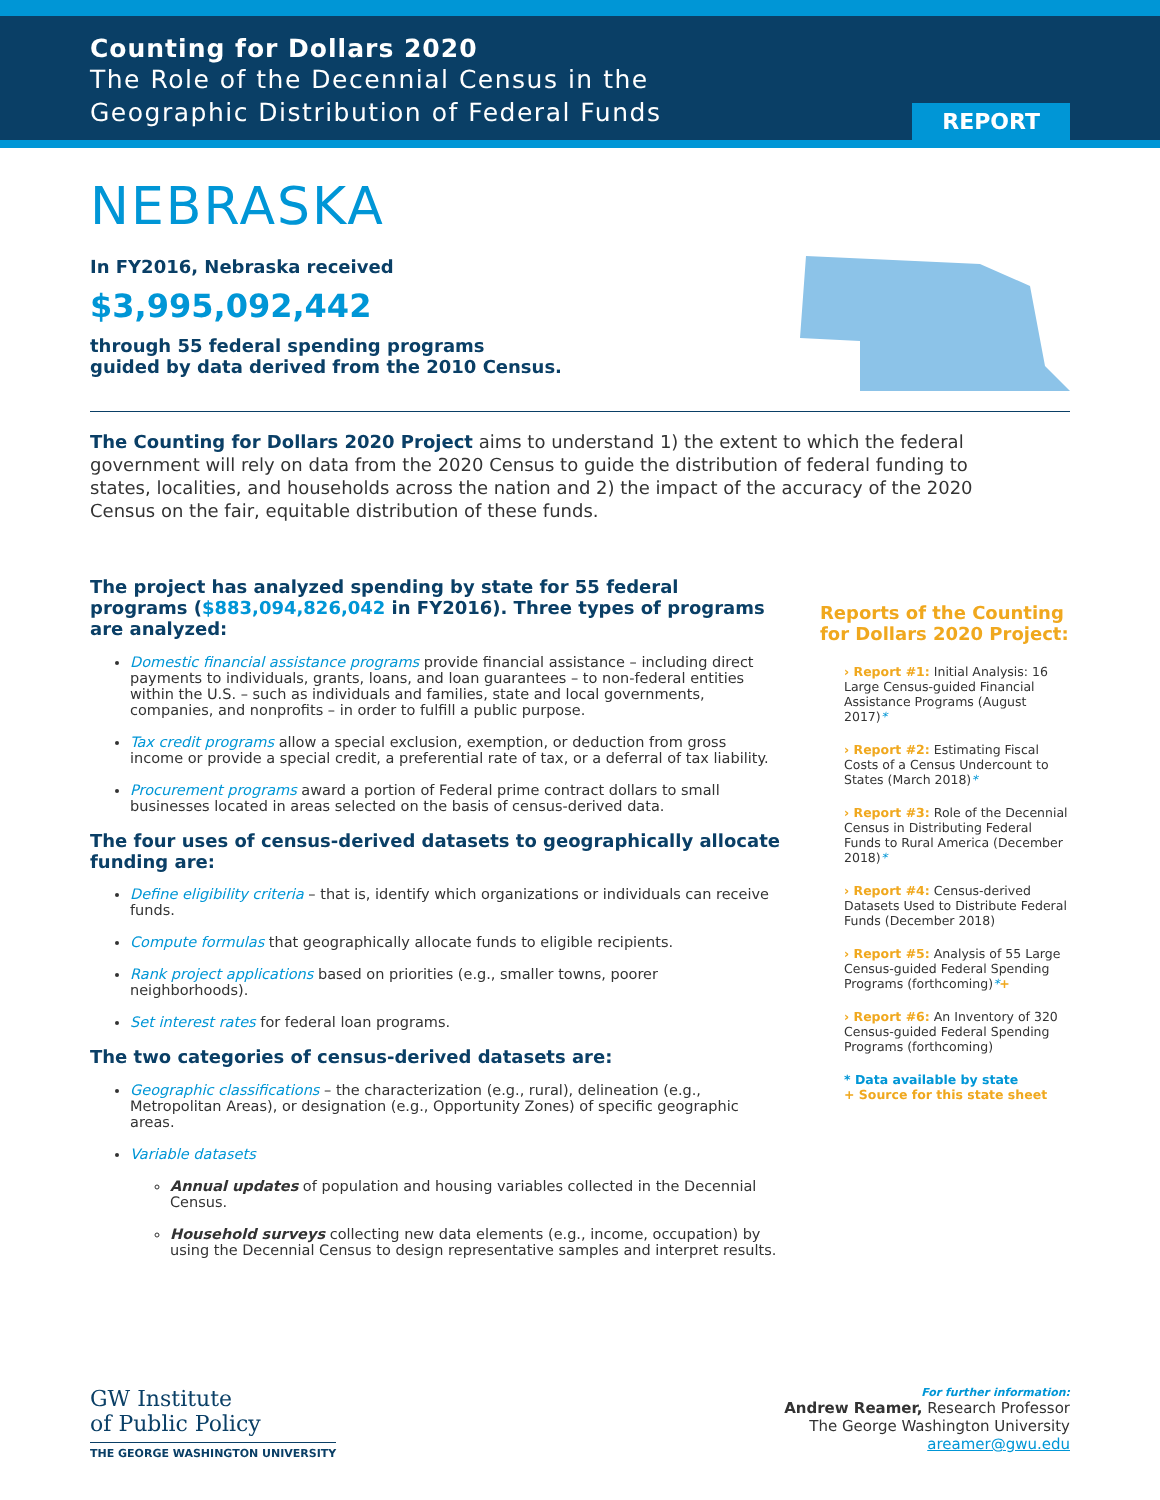Counting for Dollars 2020
The Role of the Decennial Census in the
Geographic Distribution of Federal Funds
REPORT
NEBRASKA
In FY2016, Nebraska received
$3,995,092,442
through 55 federal spending programs
guided by data derived from the 2010 Census.
The Counting for Dollars 2020 Project aims to understand 1) the extent to which the federal government will rely on data from the 2020 Census to guide the distribution of federal funding to states, localities, and households across the nation and 2) the impact of the accuracy of the 2020 Census on the fair, equitable distribution of these funds.
The project has analyzed spending by state for 55 federal programs ($883,094,826,042 in FY2016). Three types of programs are analyzed:
Domestic financial assistance programs provide financial assistance – including direct payments to individuals, grants, loans, and loan guarantees – to non-federal entities within the U.S. – such as individuals and families, state and local governments, companies, and nonprofits – in order to fulfill a public purpose.
Tax credit programs allow a special exclusion, exemption, or deduction from gross income or provide a special credit, a preferential rate of tax, or a deferral of tax liability.
Procurement programs award a portion of Federal prime contract dollars to small businesses located in areas selected on the basis of census-derived data.
The four uses of census-derived datasets to geographically allocate funding are:
Define eligibility criteria – that is, identify which organizations or individuals can receive funds.
Compute formulas that geographically allocate funds to eligible recipients.
Rank project applications based on priorities (e.g., smaller towns, poorer neighborhoods).
Set interest rates for federal loan programs.
The two categories of census-derived datasets are:
Geographic classifications – the characterization (e.g., rural), delineation (e.g., Metropolitan Areas), or designation (e.g., Opportunity Zones) of specific geographic areas.
Variable datasets
Annual updates of population and housing variables collected in the Decennial Census.
Household surveys collecting new data elements (e.g., income, occupation) by using the Decennial Census to design representative samples and interpret results.
Reports of the Counting for Dollars 2020 Project:
› Report #1: Initial Analysis: 16 Large Census-guided Financial Assistance Programs (August 2017)*
› Report #2: Estimating Fiscal Costs of a Census Undercount to States (March 2018)*
› Report #3: Role of the Decennial Census in Distributing Federal Funds to Rural America (December 2018)*
› Report #4: Census-derived Datasets Used to Distribute Federal Funds (December 2018)
› Report #5: Analysis of 55 Large Census-guided Federal Spending Programs (forthcoming)*+
› Report #6: An Inventory of 320 Census-guided Federal Spending Programs (forthcoming)
* Data available by state
+ Source for this state sheet
GW Institute
of Public Policy
THE GEORGE WASHINGTON UNIVERSITY
For further information:
Andrew Reamer, Research Professor
The George Washington University
areamer@gwu.edu